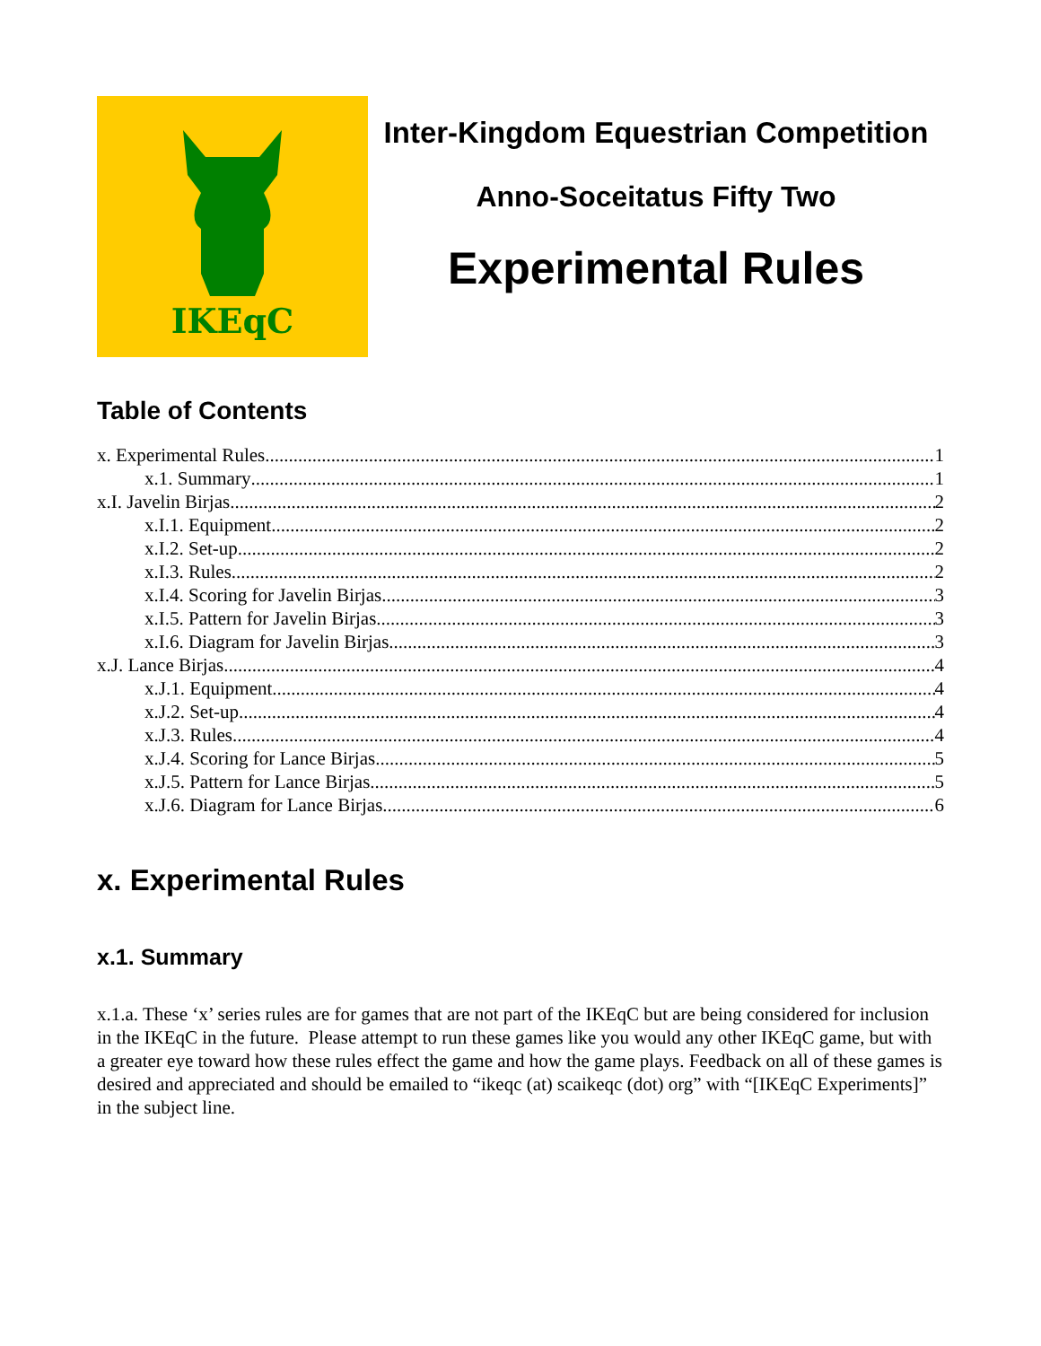IKEqC
Inter-Kingdom Equestrian Competition
Anno-Soceitatus Fifty Two
Experimental Rules
Table of Contents
x. Experimental Rules 1
x.1. Summary 1
x.I. Javelin Birjas 2
x.I.1. Equipment 2
x.I.2. Set-up 2
x.I.3. Rules 2
x.I.4. Scoring for Javelin Birjas 3
x.I.5. Pattern for Javelin Birjas 3
x.I.6. Diagram for Javelin Birjas 3
x.J. Lance Birjas 4
x.J.1. Equipment 4
x.J.2. Set-up 4
x.J.3. Rules 4
x.J.4. Scoring for Lance Birjas 5
x.J.5. Pattern for Lance Birjas 5
x.J.6. Diagram for Lance Birjas 6
x. Experimental Rules
x.1. Summary
x.1.a. These ‘x’ series rules are for games that are not part of the IKEqC but are being considered for inclusion in the IKEqC in the future. Please attempt to run these games like you would any other IKEqC game, but with a greater eye toward how these rules effect the game and how the game plays. Feedback on all of these games is desired and appreciated and should be emailed to “ikeqc (at) scaikeqc (dot) org” with “[IKEqC Experiments]” in the subject line.